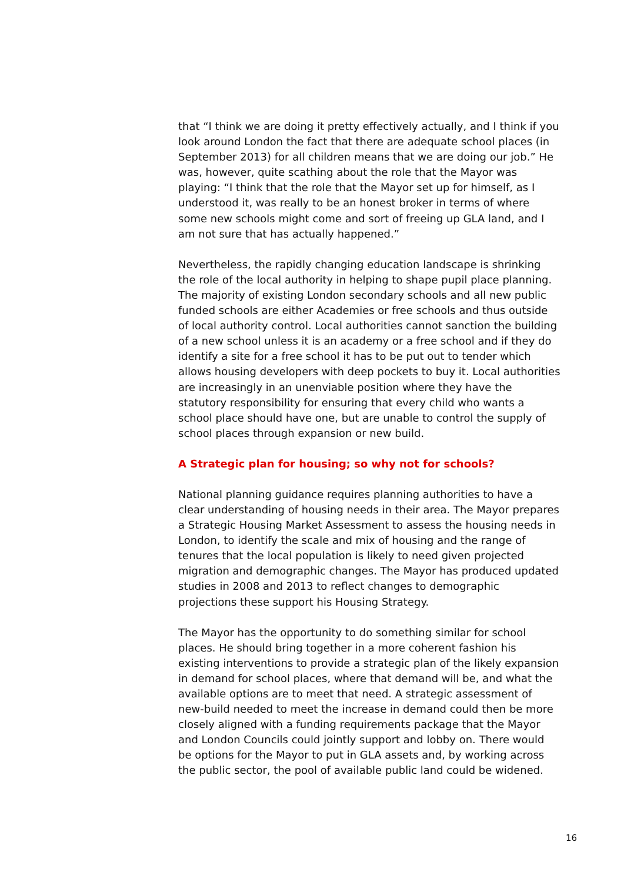that “I think we are doing it pretty effectively actually, and I think if you look around London the fact that there are adequate school places (in September 2013) for all children means that we are doing our job.” He was, however, quite scathing about the role that the Mayor was playing: “I think that the role that the Mayor set up for himself, as I understood it, was really to be an honest broker in terms of where some new schools might come and sort of freeing up GLA land, and I am not sure that has actually happened.”
Nevertheless, the rapidly changing education landscape is shrinking the role of the local authority in helping to shape pupil place planning. The majority of existing London secondary schools and all new public funded schools are either Academies or free schools and thus outside of local authority control. Local authorities cannot sanction the building of a new school unless it is an academy or a free school and if they do identify a site for a free school it has to be put out to tender which allows housing developers with deep pockets to buy it. Local authorities are increasingly in an unenviable position where they have the statutory responsibility for ensuring that every child who wants a school place should have one, but are unable to control the supply of school places through expansion or new build.
A Strategic plan for housing; so why not for schools?
National planning guidance requires planning authorities to have a clear understanding of housing needs in their area. The Mayor prepares a Strategic Housing Market Assessment to assess the housing needs in London, to identify the scale and mix of housing and the range of tenures that the local population is likely to need given projected migration and demographic changes. The Mayor has produced updated studies in 2008 and 2013 to reflect changes to demographic projections these support his Housing Strategy.
The Mayor has the opportunity to do something similar for school places. He should bring together in a more coherent fashion his existing interventions to provide a strategic plan of the likely expansion in demand for school places, where that demand will be, and what the available options are to meet that need. A strategic assessment of new-build needed to meet the increase in demand could then be more closely aligned with a funding requirements package that the Mayor and London Councils could jointly support and lobby on. There would be options for the Mayor to put in GLA assets and, by working across the public sector, the pool of available public land could be widened.
16